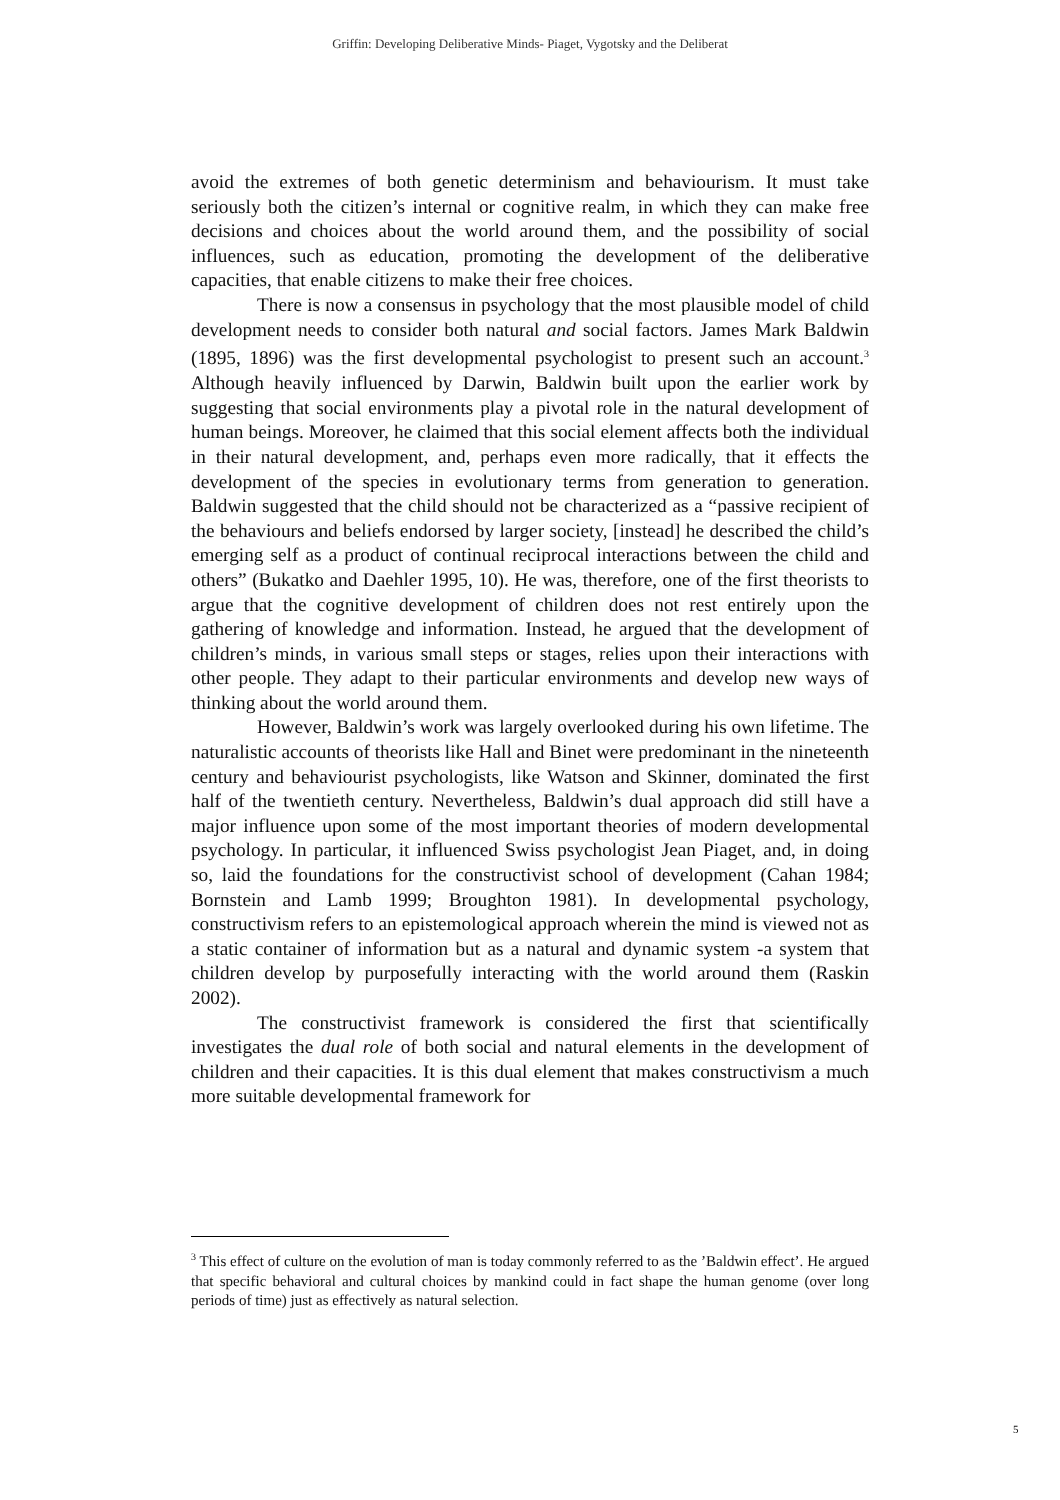Griffin: Developing Deliberative Minds- Piaget, Vygotsky and the Deliberat
avoid the extremes of both genetic determinism and behaviourism. It must take seriously both the citizen’s internal or cognitive realm, in which they can make free decisions and choices about the world around them, and the possibility of social influences, such as education, promoting the development of the deliberative capacities, that enable citizens to make their free choices.
There is now a consensus in psychology that the most plausible model of child development needs to consider both natural and social factors. James Mark Baldwin (1895, 1896) was the first developmental psychologist to present such an account.<sup>3</sup> Although heavily influenced by Darwin, Baldwin built upon the earlier work by suggesting that social environments play a pivotal role in the natural development of human beings. Moreover, he claimed that this social element affects both the individual in their natural development, and, perhaps even more radically, that it effects the development of the species in evolutionary terms from generation to generation. Baldwin suggested that the child should not be characterized as a “passive recipient of the behaviours and beliefs endorsed by larger society, [instead] he described the child’s emerging self as a product of continual reciprocal interactions between the child and others” (Bukatko and Daehler 1995, 10). He was, therefore, one of the first theorists to argue that the cognitive development of children does not rest entirely upon the gathering of knowledge and information. Instead, he argued that the development of children’s minds, in various small steps or stages, relies upon their interactions with other people. They adapt to their particular environments and develop new ways of thinking about the world around them.
However, Baldwin’s work was largely overlooked during his own lifetime. The naturalistic accounts of theorists like Hall and Binet were predominant in the nineteenth century and behaviourist psychologists, like Watson and Skinner, dominated the first half of the twentieth century. Nevertheless, Baldwin’s dual approach did still have a major influence upon some of the most important theories of modern developmental psychology. In particular, it influenced Swiss psychologist Jean Piaget, and, in doing so, laid the foundations for the constructivist school of development (Cahan 1984; Bornstein and Lamb 1999; Broughton 1981). In developmental psychology, constructivism refers to an epistemological approach wherein the mind is viewed not as a static container of information but as a natural and dynamic system -a system that children develop by purposefully interacting with the world around them (Raskin 2002).
The constructivist framework is considered the first that scientifically investigates the dual role of both social and natural elements in the development of children and their capacities. It is this dual element that makes constructivism a much more suitable developmental framework for
<sup>3</sup> This effect of culture on the evolution of man is today commonly referred to as the ’Baldwin effect’. He argued that specific behavioral and cultural choices by mankind could in fact shape the human genome (over long periods of time) just as effectively as natural selection.
5